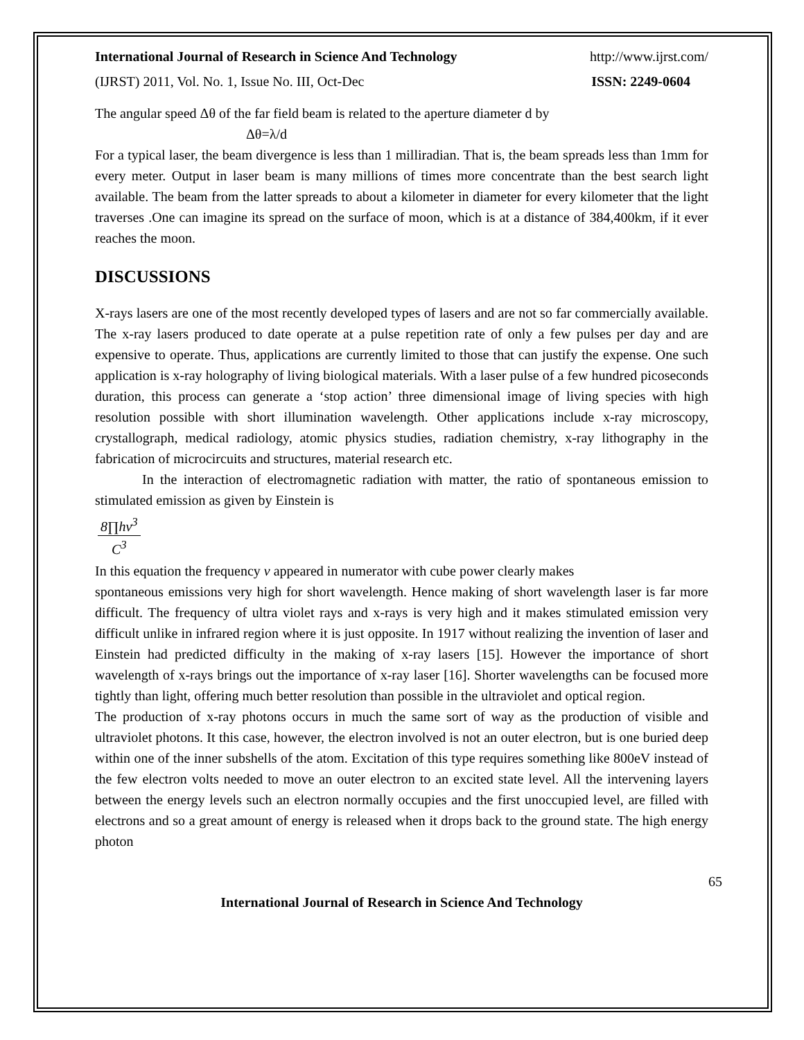International Journal of Research in Science And Technology http://www.ijrst.com/
(IJRST) 2011, Vol. No. 1, Issue No. III, Oct-Dec ISSN: 2249-0604
The angular speed Δθ of the far field beam is related to the aperture diameter d by
Δθ=λ/d
For a typical laser, the beam divergence is less than 1 milliradian. That is, the beam spreads less than 1mm for every meter. Output in laser beam is many millions of times more concentrate than the best search light available. The beam from the latter spreads to about a kilometer in diameter for every kilometer that the light traverses .One can imagine its spread on the surface of moon, which is at a distance of 384,400km, if it ever reaches the moon.
DISCUSSIONS
X-rays lasers are one of the most recently developed types of lasers and are not so far commercially available. The x-ray lasers produced to date operate at a pulse repetition rate of only a few pulses per day and are expensive to operate. Thus, applications are currently limited to those that can justify the expense. One such application is x-ray holography of living biological materials. With a laser pulse of a few hundred picoseconds duration, this process can generate a ‘stop action’ three dimensional image of living species with high resolution possible with short illumination wavelength. Other applications include x-ray microscopy, crystallograph, medical radiology, atomic physics studies, radiation chemistry, x-ray lithography in the fabrication of microcircuits and structures, material research etc.
In the interaction of electromagnetic radiation with matter, the ratio of spontaneous emission to stimulated emission as given by Einstein is
8∏hν<sup>3</sup> C<sup>3</sup>
In this equation the frequency v appeared in numerator with cube power clearly makes
spontaneous emissions very high for short wavelength. Hence making of short wavelength laser is far more difficult. The frequency of ultra violet rays and x-rays is very high and it makes stimulated emission very difficult unlike in infrared region where it is just opposite. In 1917 without realizing the invention of laser and Einstein had predicted difficulty in the making of x-ray lasers [15]. However the importance of short wavelength of x-rays brings out the importance of x-ray laser [16]. Shorter wavelengths can be focused more tightly than light, offering much better resolution than possible in the ultraviolet and optical region.
The production of x-ray photons occurs in much the same sort of way as the production of visible and ultraviolet photons. It this case, however, the electron involved is not an outer electron, but is one buried deep within one of the inner subshells of the atom. Excitation of this type requires something like 800eV instead of the few electron volts needed to move an outer electron to an excited state level. All the intervening layers between the energy levels such an electron normally occupies and the first unoccupied level, are filled with electrons and so a great amount of energy is released when it drops back to the ground state. The high energy photon
65
International Journal of Research in Science And Technology